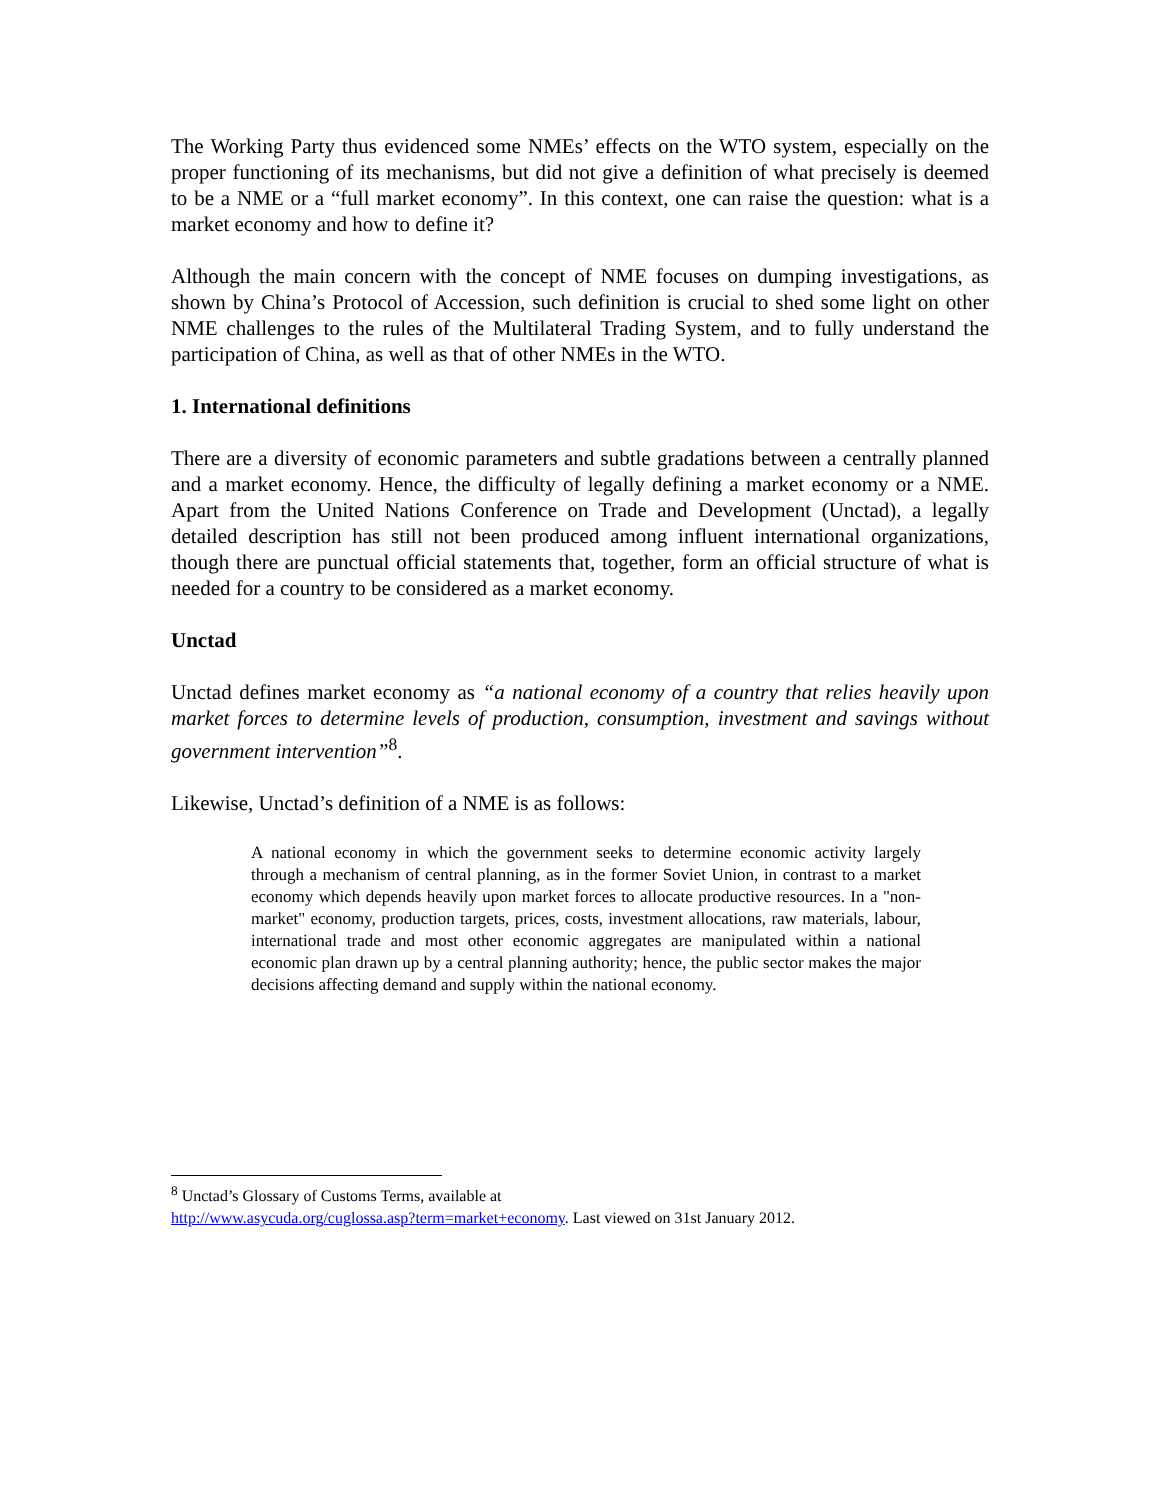The Working Party thus evidenced some NMEs’ effects on the WTO system, especially on the proper functioning of its mechanisms, but did not give a definition of what precisely is deemed to be a NME or a “full market economy”. In this context, one can raise the question: what is a market economy and how to define it?
Although the main concern with the concept of NME focuses on dumping investigations, as shown by China’s Protocol of Accession, such definition is crucial to shed some light on other NME challenges to the rules of the Multilateral Trading System, and to fully understand the participation of China, as well as that of other NMEs in the WTO.
1. International definitions
There are a diversity of economic parameters and subtle gradations between a centrally planned and a market economy. Hence, the difficulty of legally defining a market economy or a NME. Apart from the United Nations Conference on Trade and Development (Unctad), a legally detailed description has still not been produced among influent international organizations, though there are punctual official statements that, together, form an official structure of what is needed for a country to be considered as a market economy.
Unctad
Unctad defines market economy as “a national economy of a country that relies heavily upon market forces to determine levels of production, consumption, investment and savings without government intervention”<sup>8</sup>.
Likewise, Unctad’s definition of a NME is as follows:
A national economy in which the government seeks to determine economic activity largely through a mechanism of central planning, as in the former Soviet Union, in contrast to a market economy which depends heavily upon market forces to allocate productive resources. In a "non-market" economy, production targets, prices, costs, investment allocations, raw materials, labour, international trade and most other economic aggregates are manipulated within a national economic plan drawn up by a central planning authority; hence, the public sector makes the major decisions affecting demand and supply within the national economy.
<sup>8</sup> Unctad’s Glossary of Customs Terms, available at
http://www.asycuda.org/cuglossa.asp?term=market+economy. Last viewed on 31st January 2012.